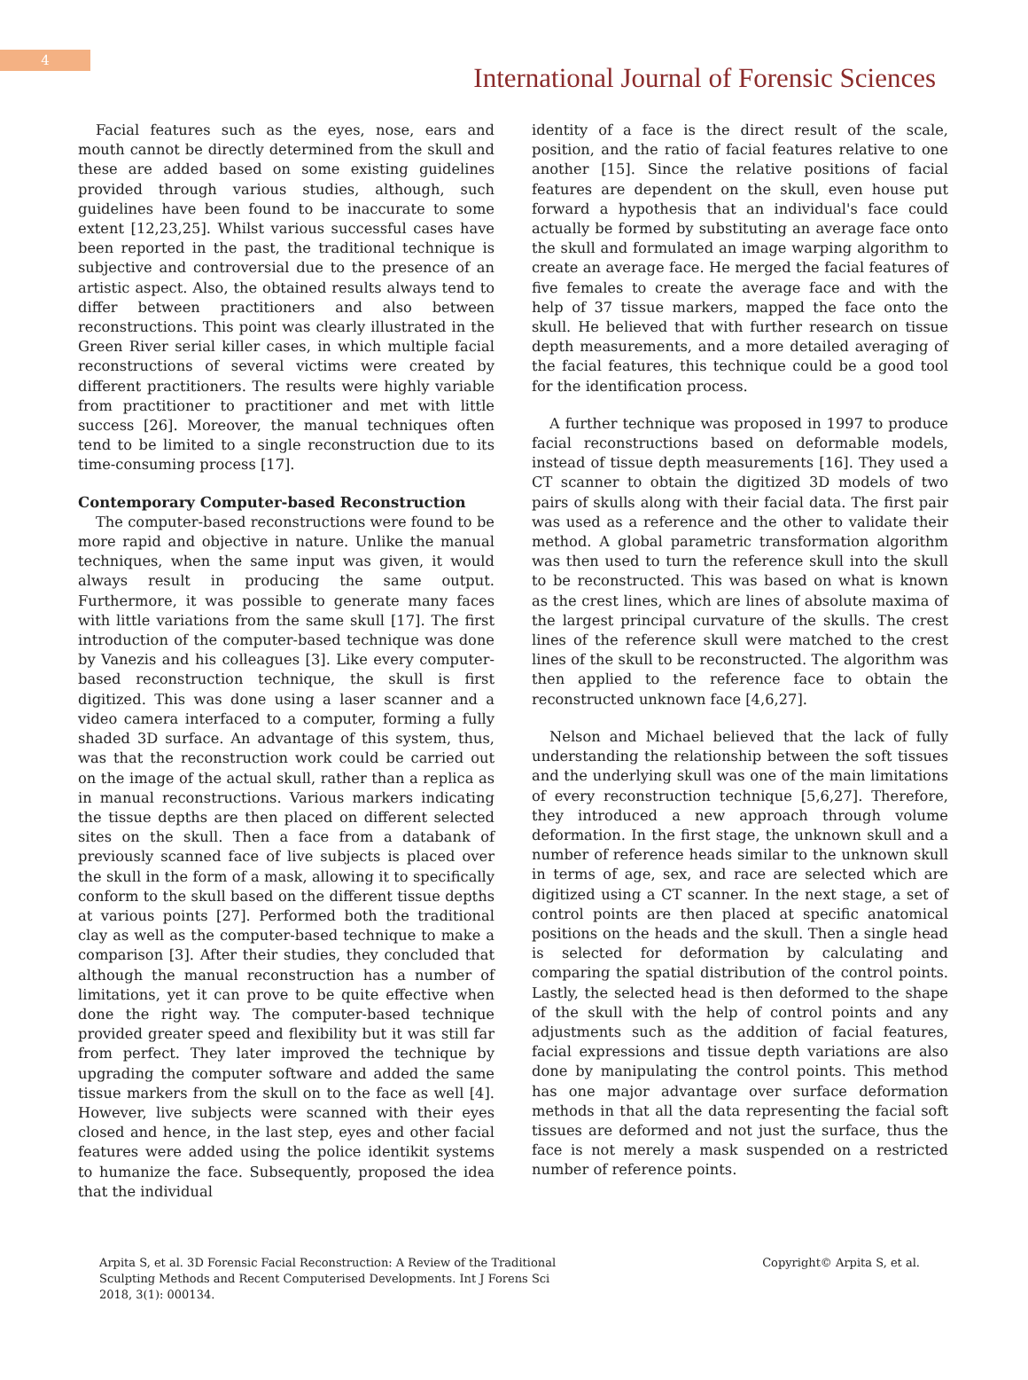4
International Journal of Forensic Sciences
Facial features such as the eyes, nose, ears and mouth cannot be directly determined from the skull and these are added based on some existing guidelines provided through various studies, although, such guidelines have been found to be inaccurate to some extent [12,23,25]. Whilst various successful cases have been reported in the past, the traditional technique is subjective and controversial due to the presence of an artistic aspect. Also, the obtained results always tend to differ between practitioners and also between reconstructions. This point was clearly illustrated in the Green River serial killer cases, in which multiple facial reconstructions of several victims were created by different practitioners. The results were highly variable from practitioner to practitioner and met with little success [26]. Moreover, the manual techniques often tend to be limited to a single reconstruction due to its time-consuming process [17].
Contemporary Computer-based Reconstruction
The computer-based reconstructions were found to be more rapid and objective in nature. Unlike the manual techniques, when the same input was given, it would always result in producing the same output. Furthermore, it was possible to generate many faces with little variations from the same skull [17]. The first introduction of the computer-based technique was done by Vanezis and his colleagues [3]. Like every computer-based reconstruction technique, the skull is first digitized. This was done using a laser scanner and a video camera interfaced to a computer, forming a fully shaded 3D surface. An advantage of this system, thus, was that the reconstruction work could be carried out on the image of the actual skull, rather than a replica as in manual reconstructions. Various markers indicating the tissue depths are then placed on different selected sites on the skull. Then a face from a databank of previously scanned face of live subjects is placed over the skull in the form of a mask, allowing it to specifically conform to the skull based on the different tissue depths at various points [27]. Performed both the traditional clay as well as the computer-based technique to make a comparison [3]. After their studies, they concluded that although the manual reconstruction has a number of limitations, yet it can prove to be quite effective when done the right way. The computer-based technique provided greater speed and flexibility but it was still far from perfect. They later improved the technique by upgrading the computer software and added the same tissue markers from the skull on to the face as well [4]. However, live subjects were scanned with their eyes closed and hence, in the last step, eyes and other facial features were added using the police identikit systems to humanize the face. Subsequently, proposed the idea that the individual
identity of a face is the direct result of the scale, position, and the ratio of facial features relative to one another [15]. Since the relative positions of facial features are dependent on the skull, even house put forward a hypothesis that an individual's face could actually be formed by substituting an average face onto the skull and formulated an image warping algorithm to create an average face. He merged the facial features of five females to create the average face and with the help of 37 tissue markers, mapped the face onto the skull. He believed that with further research on tissue depth measurements, and a more detailed averaging of the facial features, this technique could be a good tool for the identification process.
A further technique was proposed in 1997 to produce facial reconstructions based on deformable models, instead of tissue depth measurements [16]. They used a CT scanner to obtain the digitized 3D models of two pairs of skulls along with their facial data. The first pair was used as a reference and the other to validate their method. A global parametric transformation algorithm was then used to turn the reference skull into the skull to be reconstructed. This was based on what is known as the crest lines, which are lines of absolute maxima of the largest principal curvature of the skulls. The crest lines of the reference skull were matched to the crest lines of the skull to be reconstructed. The algorithm was then applied to the reference face to obtain the reconstructed unknown face [4,6,27].
Nelson and Michael believed that the lack of fully understanding the relationship between the soft tissues and the underlying skull was one of the main limitations of every reconstruction technique [5,6,27]. Therefore, they introduced a new approach through volume deformation. In the first stage, the unknown skull and a number of reference heads similar to the unknown skull in terms of age, sex, and race are selected which are digitized using a CT scanner. In the next stage, a set of control points are then placed at specific anatomical positions on the heads and the skull. Then a single head is selected for deformation by calculating and comparing the spatial distribution of the control points. Lastly, the selected head is then deformed to the shape of the skull with the help of control points and any adjustments such as the addition of facial features, facial expressions and tissue depth variations are also done by manipulating the control points. This method has one major advantage over surface deformation methods in that all the data representing the facial soft tissues are deformed and not just the surface, thus the face is not merely a mask suspended on a restricted number of reference points.
Arpita S, et al. 3D Forensic Facial Reconstruction: A Review of the Traditional Sculpting Methods and Recent Computerised Developments. Int J Forens Sci 2018, 3(1): 000134.
Copyright© Arpita S, et al.